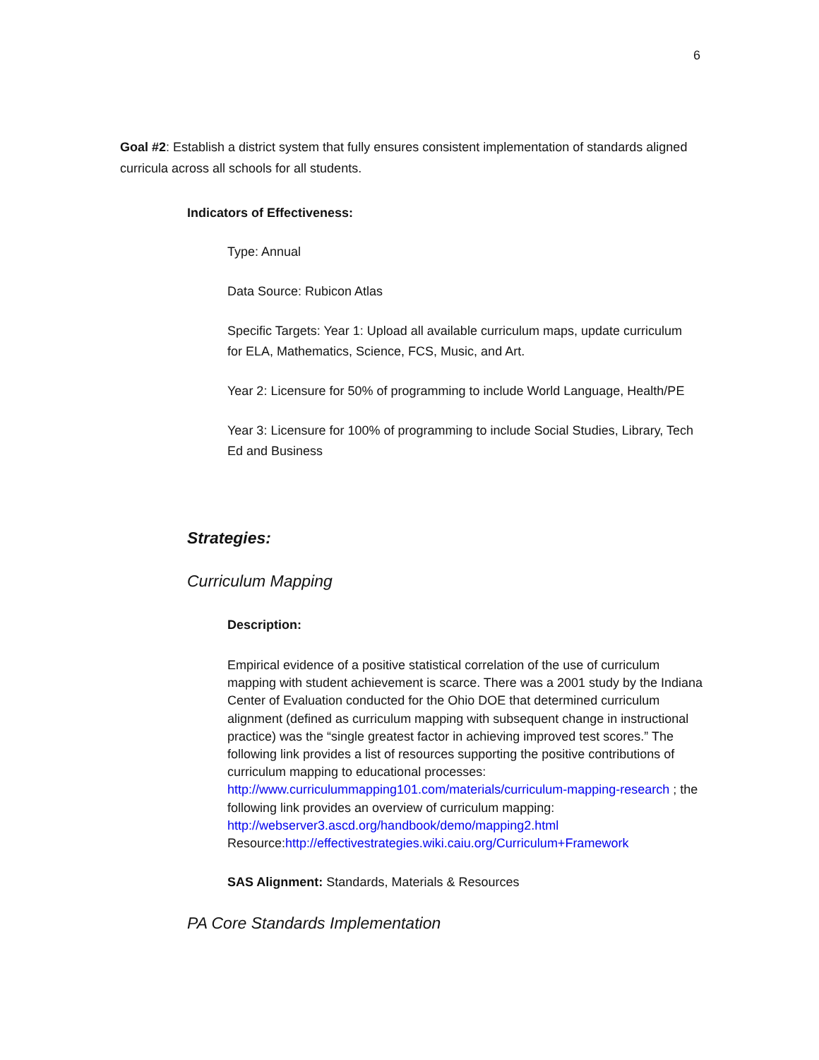6
Goal #2: Establish a district system that fully ensures consistent implementation of standards aligned curricula across all schools for all students.
Indicators of Effectiveness:
Type: Annual
Data Source: Rubicon Atlas
Specific Targets: Year 1: Upload all available curriculum maps, update curriculum for ELA, Mathematics, Science, FCS, Music, and Art.
Year 2: Licensure for 50% of programming to include World Language, Health/PE
Year 3: Licensure for 100% of programming to include Social Studies, Library, Tech Ed and Business
Strategies:
Curriculum Mapping
Description:
Empirical evidence of a positive statistical correlation of the use of curriculum mapping with student achievement is scarce. There was a 2001 study by the Indiana Center of Evaluation conducted for the Ohio DOE that determined curriculum alignment (defined as curriculum mapping with subsequent change in instructional practice) was the “single greatest factor in achieving improved test scores.” The following link provides a list of resources supporting the positive contributions of curriculum mapping to educational processes: http://www.curriculummapping101.com/materials/curriculum-mapping-research ; the following link provides an overview of curriculum mapping: http://webserver3.ascd.org/handbook/demo/mapping2.html
Resource:http://effectivestrategies.wiki.caiu.org/Curriculum+Framework
SAS Alignment: Standards, Materials & Resources
PA Core Standards Implementation